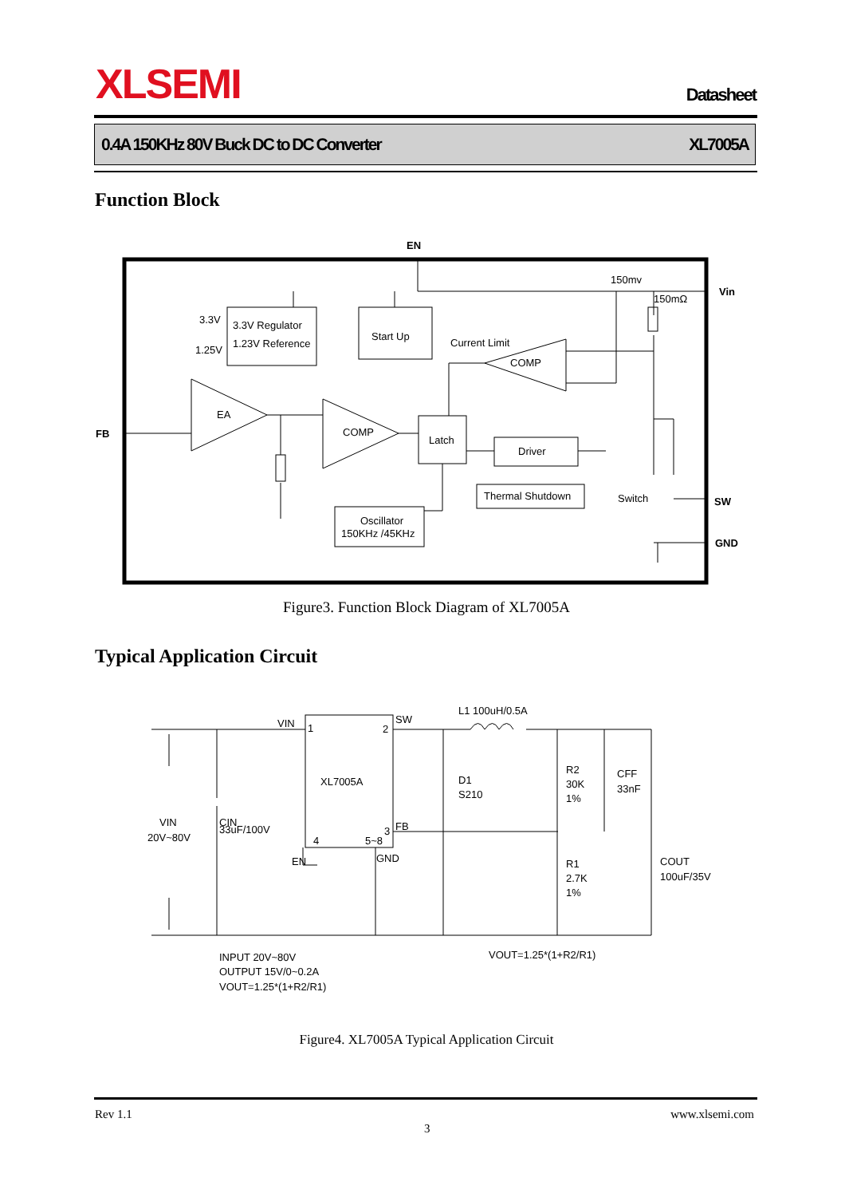XLSEMI Datasheet
0.4A 150KHz 80V Buck DC to DC Converter XL7005A
Function Block
EN
Vin
FB
SW
GND
3.3V Regulator
1.23V Reference
3.3V
1.25V
Start Up
Current Limit
COMP
150mv
150mΩ
EA
COMP
Latch
Driver
Thermal Shutdown
Oscillator
150KHz /45KHz
Switch
Figure3. Function Block Diagram of XL7005A
Typical Application Circuit
XL7005A
VIN
1
2
SW
FB
4
5~8
3
EN
GND
L1 100uH/0.5A
D1
S210
R2
30K
1%
CFF
33nF
R1
2.7K
1%
COUT
100uF/35V
CIN
33uF/100V
VIN
20V~80V
INPUT 20V~80V
OUTPUT 15V/0~0.2A
VOUT=1.25*(1+R2/R1)
VOUT=1.25*(1+R2/R1)
Figure4. XL7005A Typical Application Circuit
Rev 1.1 www.xlsemi.com
3